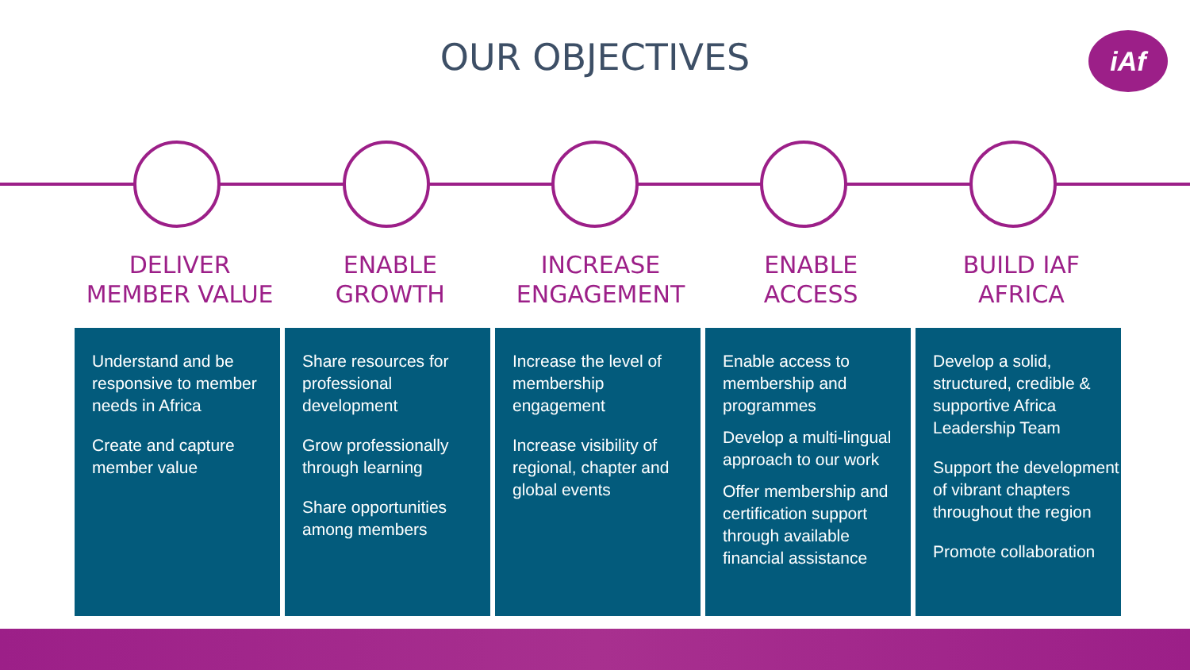OUR OBJECTIVES iAf
DELIVER
MEMBER VALUE
ENABLE
GROWTH
INCREASE
ENGAGEMENT
ENABLE
ACCESS
BUILD IAF
AFRICA
Understand and be responsive to member needs in Africa
Create and capture member value
Share resources for professional development
Grow professionally through learning
Share opportunities among members
Increase the level of membership engagement
Increase visibility of regional, chapter and global events
Enable access to membership and programmes
Develop a multi-lingual approach to our work
Offer membership and certification support through available financial assistance
Develop a solid, structured, credible & supportive Africa Leadership Team
Support the development of vibrant chapters throughout the region
Promote collaboration